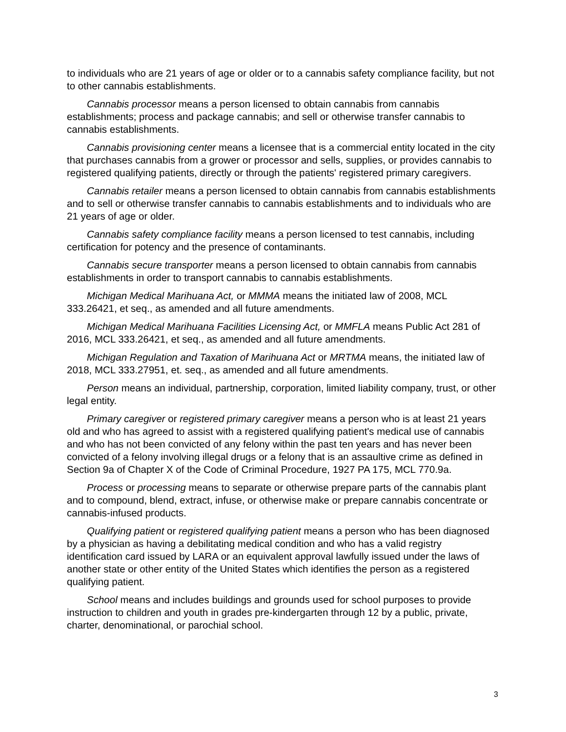to individuals who are 21 years of age or older or to a cannabis safety compliance facility, but not to other cannabis establishments.
Cannabis processor means a person licensed to obtain cannabis from cannabis establishments; process and package cannabis; and sell or otherwise transfer cannabis to cannabis establishments.
Cannabis provisioning center means a licensee that is a commercial entity located in the city that purchases cannabis from a grower or processor and sells, supplies, or provides cannabis to registered qualifying patients, directly or through the patients' registered primary caregivers.
Cannabis retailer means a person licensed to obtain cannabis from cannabis establishments and to sell or otherwise transfer cannabis to cannabis establishments and to individuals who are 21 years of age or older.
Cannabis safety compliance facility means a person licensed to test cannabis, including certification for potency and the presence of contaminants.
Cannabis secure transporter means a person licensed to obtain cannabis from cannabis establishments in order to transport cannabis to cannabis establishments.
Michigan Medical Marihuana Act, or MMMA means the initiated law of 2008, MCL 333.26421, et seq., as amended and all future amendments.
Michigan Medical Marihuana Facilities Licensing Act, or MMFLA means Public Act 281 of 2016, MCL 333.26421, et seq., as amended and all future amendments.
Michigan Regulation and Taxation of Marihuana Act or MRTMA means, the initiated law of 2018, MCL 333.27951, et. seq., as amended and all future amendments.
Person means an individual, partnership, corporation, limited liability company, trust, or other legal entity.
Primary caregiver or registered primary caregiver means a person who is at least 21 years old and who has agreed to assist with a registered qualifying patient's medical use of cannabis and who has not been convicted of any felony within the past ten years and has never been convicted of a felony involving illegal drugs or a felony that is an assaultive crime as defined in Section 9a of Chapter X of the Code of Criminal Procedure, 1927 PA 175, MCL 770.9a.
Process or processing means to separate or otherwise prepare parts of the cannabis plant and to compound, blend, extract, infuse, or otherwise make or prepare cannabis concentrate or cannabis-infused products.
Qualifying patient or registered qualifying patient means a person who has been diagnosed by a physician as having a debilitating medical condition and who has a valid registry identification card issued by LARA or an equivalent approval lawfully issued under the laws of another state or other entity of the United States which identifies the person as a registered qualifying patient.
School means and includes buildings and grounds used for school purposes to provide instruction to children and youth in grades pre-kindergarten through 12 by a public, private, charter, denominational, or parochial school.
3